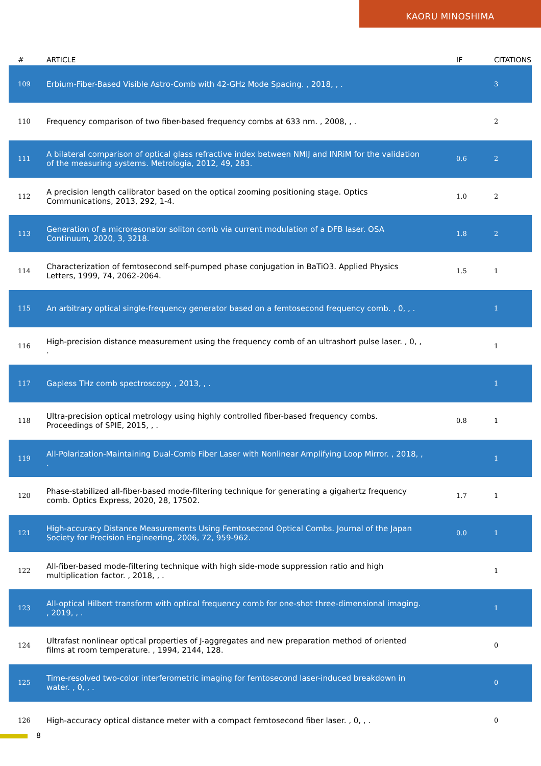KAORU MINOSHIMA
| # | ARTICLE | IF | CITATIONS |
| --- | --- | --- | --- |
| 109 | Erbium-Fiber-Based Visible Astro-Comb with 42-GHz Mode Spacing. , 2018, , . | | 3 |
| 110 | Frequency comparison of two fiber-based frequency combs at 633 nm. , 2008, , . | | 2 |
| 111 | A bilateral comparison of optical glass refractive index between NMIJ and INRiM for the validation of the measuring systems. Metrologia, 2012, 49, 283. | 0.6 | 2 |
| 112 | A precision length calibrator based on the optical zooming positioning stage. Optics Communications, 2013, 292, 1-4. | 1.0 | 2 |
| 113 | Generation of a microresonator soliton comb via current modulation of a DFB laser. OSA Continuum, 2020, 3, 3218. | 1.8 | 2 |
| 114 | Characterization of femtosecond self-pumped phase conjugation in BaTiO3. Applied Physics Letters, 1999, 74, 2062-2064. | 1.5 | 1 |
| 115 | An arbitrary optical single-frequency generator based on a femtosecond frequency comb. , 0, , . | | 1 |
| 116 | High-precision distance measurement using the frequency comb of an ultrashort pulse laser. , 0, , . | | 1 |
| 117 | Gapless THz comb spectroscopy. , 2013, , . | | 1 |
| 118 | Ultra-precision optical metrology using highly controlled fiber-based frequency combs. Proceedings of SPIE, 2015, , . | 0.8 | 1 |
| 119 | All-Polarization-Maintaining Dual-Comb Fiber Laser with Nonlinear Amplifying Loop Mirror. , 2018, , . | | 1 |
| 120 | Phase-stabilized all-fiber-based mode-filtering technique for generating a gigahertz frequency comb. Optics Express, 2020, 28, 17502. | 1.7 | 1 |
| 121 | High-accuracy Distance Measurements Using Femtosecond Optical Combs. Journal of the Japan Society for Precision Engineering, 2006, 72, 959-962. | 0.0 | 1 |
| 122 | All-fiber-based mode-filtering technique with high side-mode suppression ratio and high multiplication factor. , 2018, , . | | 1 |
| 123 | All-optical Hilbert transform with optical frequency comb for one-shot three-dimensional imaging. , 2019, , . | | 1 |
| 124 | Ultrafast nonlinear optical properties of J-aggregates and new preparation method of oriented films at room temperature. , 1994, 2144, 128. | | 0 |
| 125 | Time-resolved two-color interferometric imaging for femtosecond laser-induced breakdown in water. , 0, , . | | 0 |
| 126 | High-accuracy optical distance meter with a compact femtosecond fiber laser. , 0, , . | | 0 |
8